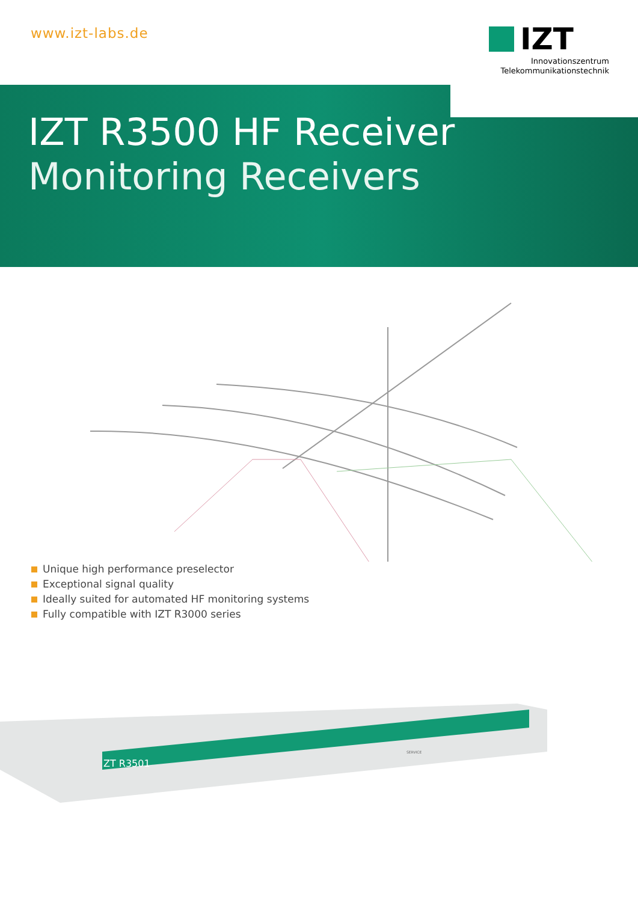www.izt-labs.de
IZT
Innovationszentrum
Telekommunikationstechnik
IZT R3500 HF Receiver
Monitoring Receivers
Unique high performance preselector
Exceptional signal quality
Ideally suited for automated HF monitoring systems
Fully compatible with IZT R3000 series
ZT R3501
SERVICE